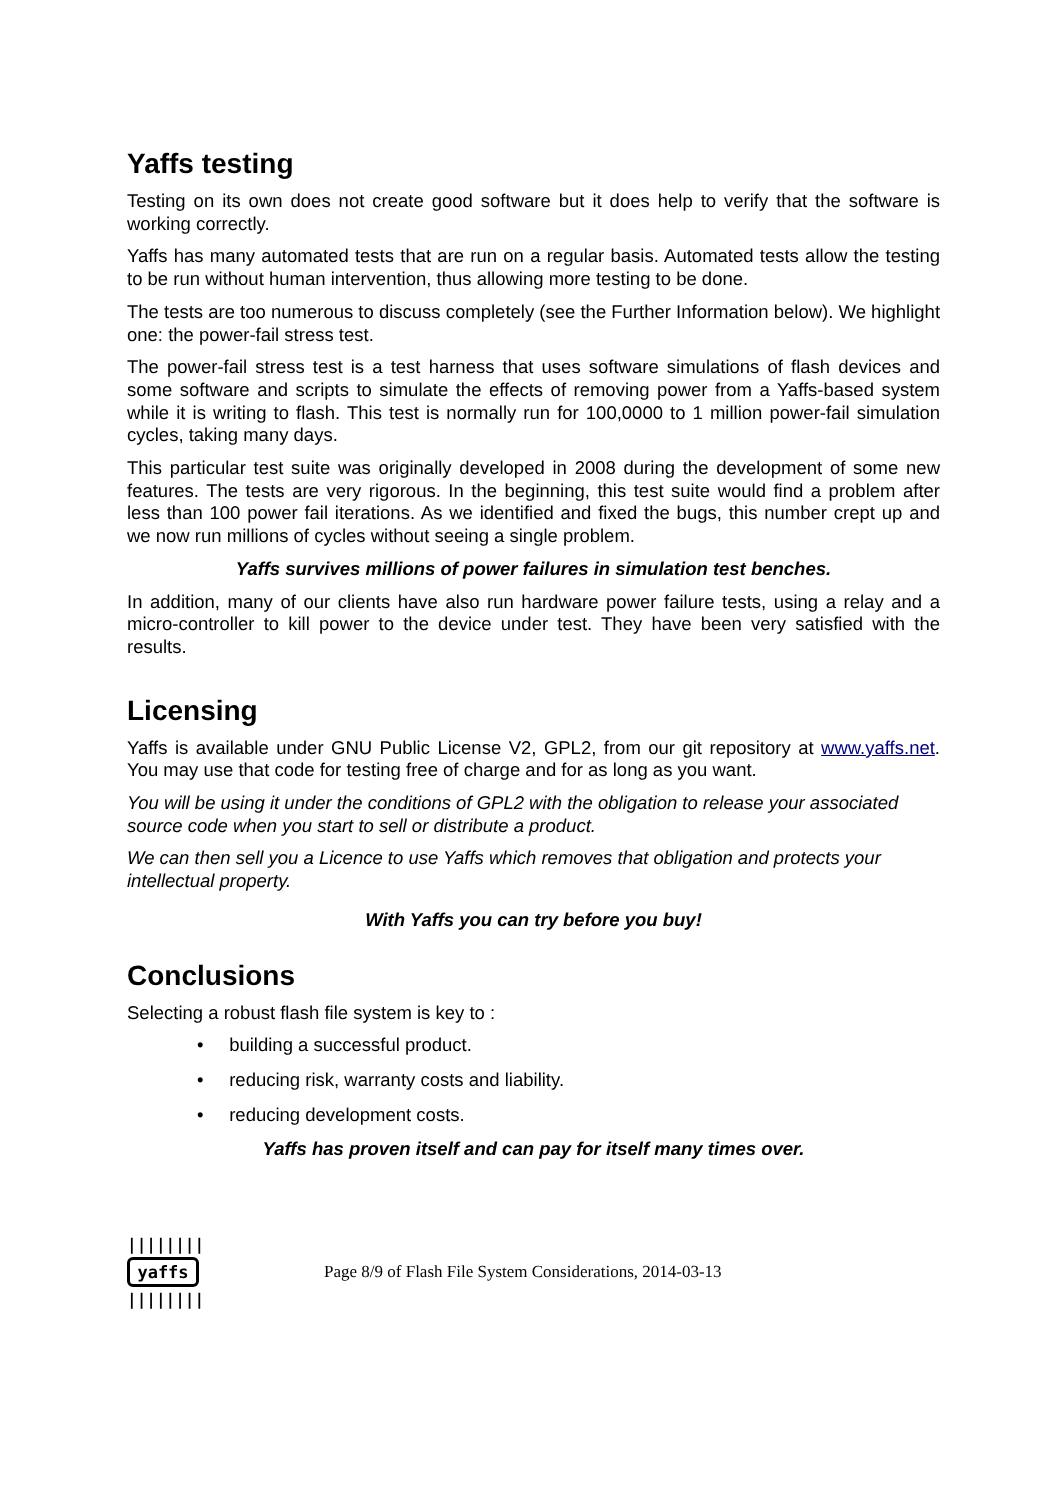Yaffs testing
Testing on its own does not create good software but it does help to verify that the software is working correctly.
Yaffs has many automated tests that are run on a regular basis. Automated tests allow the testing to be run without human intervention, thus allowing more testing to be done.
The tests are too numerous to discuss completely (see the Further Information below). We highlight one: the power-fail stress test.
The power-fail stress test is a test harness that uses software simulations of flash devices and some software and scripts to simulate the effects of removing power from a Yaffs-based system while it is writing to flash. This test is normally run for 100,0000 to 1 million power-fail simulation cycles, taking many days.
This particular test suite was originally developed in 2008 during the development of some new features. The tests are very rigorous. In the beginning, this test suite would find a problem after less than 100 power fail iterations. As we identified and fixed the bugs, this number crept up and we now run millions of cycles without seeing a single problem.
Yaffs survives millions of power failures in simulation test benches.
In addition, many of our clients have also run hardware power failure tests, using a relay and a micro-controller to kill power to the device under test. They have been very satisfied with the results.
Licensing
Yaffs is available under GNU Public License V2, GPL2, from our git repository at www.yaffs.net. You may use that code for testing free of charge and for as long as you want.
You will be using it under the conditions of GPL2 with the obligation to release your associated source code when you start to sell or distribute a product.
We can then sell you a Licence to use Yaffs which removes that obligation and protects your intellectual property.
With Yaffs you can try before you buy!
Conclusions
Selecting a robust flash file system is key to :
• building a successful product.
• reducing risk, warranty costs and liability.
• reducing development costs.
Yaffs has proven itself and can pay for itself many times over.
||||||||
yaffs
||||||||
Page 8/9 of Flash File System Considerations, 2014-03-13